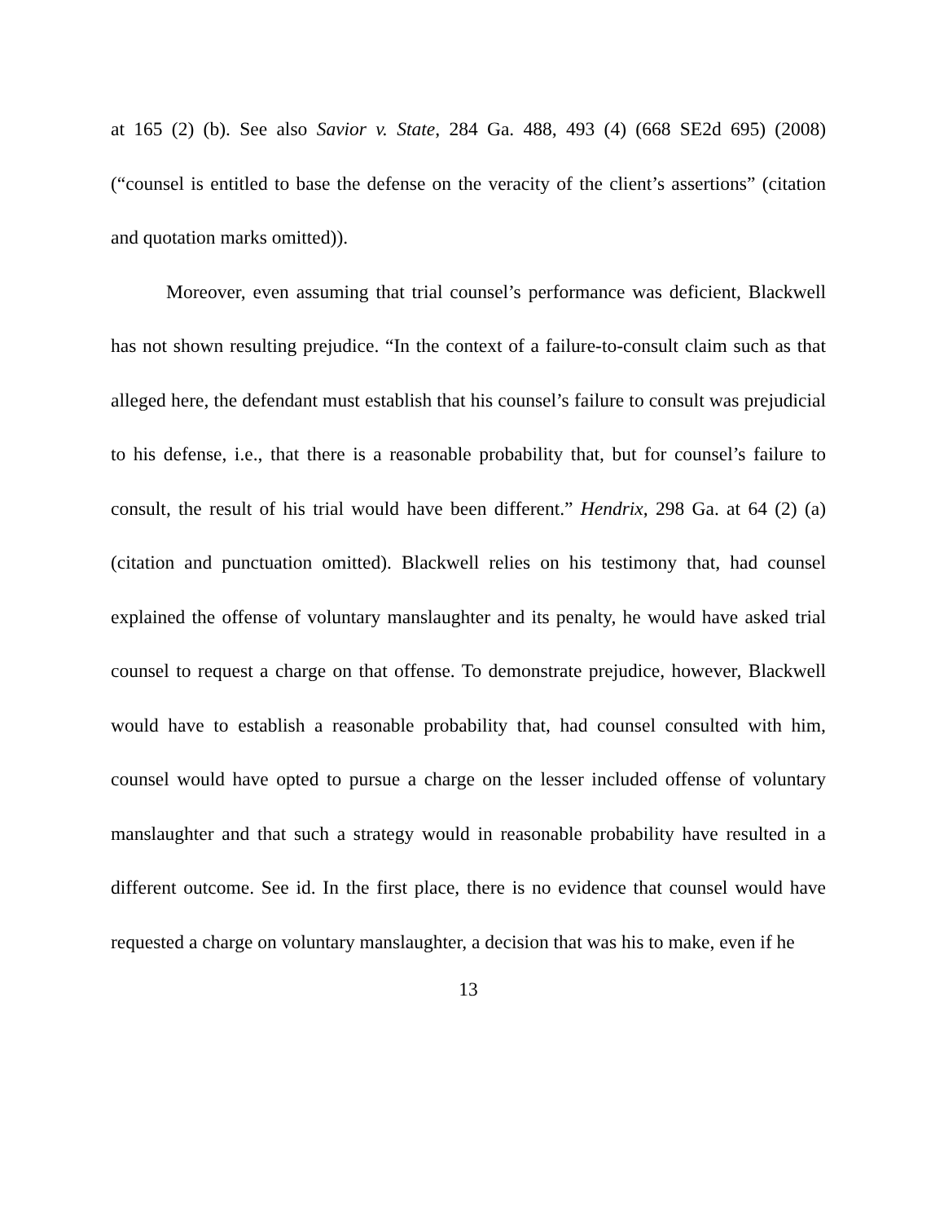at 165 (2) (b). See also Savior v. State, 284 Ga. 488, 493 (4) (668 SE2d 695) (2008) (“counsel is entitled to base the defense on the veracity of the client’s assertions” (citation and quotation marks omitted)).
Moreover, even assuming that trial counsel’s performance was deficient, Blackwell has not shown resulting prejudice. “In the context of a failure-to-consult claim such as that alleged here, the defendant must establish that his counsel’s failure to consult was prejudicial to his defense, i.e., that there is a reasonable probability that, but for counsel’s failure to consult, the result of his trial would have been different.” Hendrix, 298 Ga. at 64 (2) (a) (citation and punctuation omitted). Blackwell relies on his testimony that, had counsel explained the offense of voluntary manslaughter and its penalty, he would have asked trial counsel to request a charge on that offense. To demonstrate prejudice, however, Blackwell would have to establish a reasonable probability that, had counsel consulted with him, counsel would have opted to pursue a charge on the lesser included offense of voluntary manslaughter and that such a strategy would in reasonable probability have resulted in a different outcome. See id. In the first place, there is no evidence that counsel would have requested a charge on voluntary manslaughter, a decision that was his to make, even if he
13